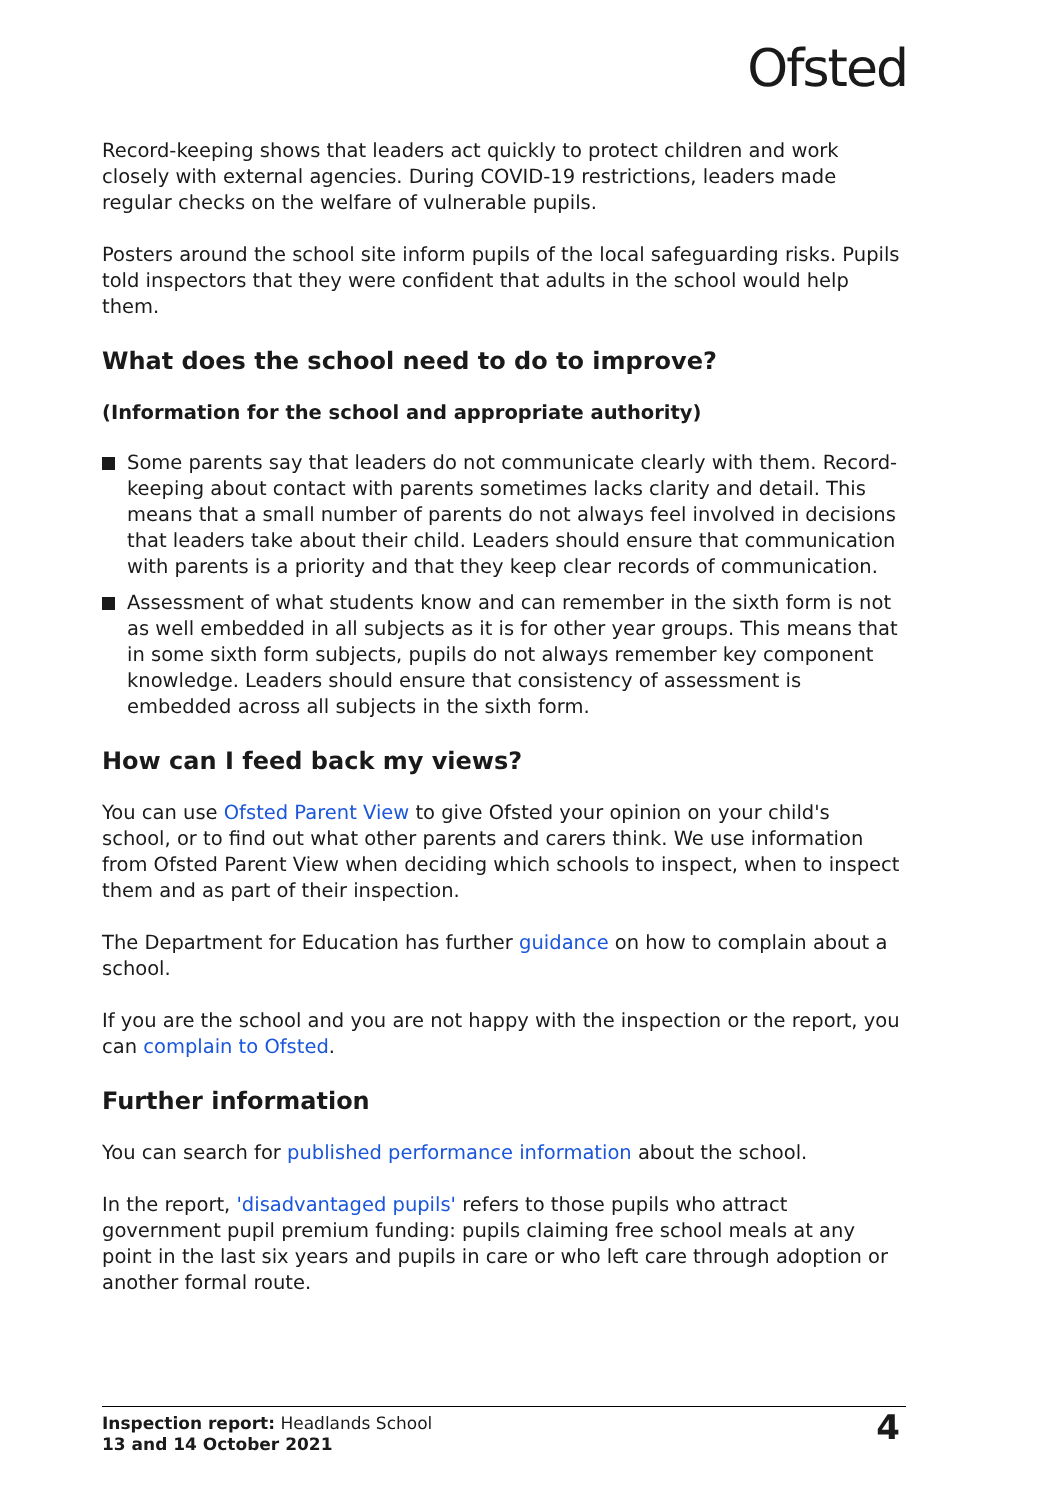Ofsted
Record-keeping shows that leaders act quickly to protect children and work closely with external agencies. During COVID-19 restrictions, leaders made regular checks on the welfare of vulnerable pupils.
Posters around the school site inform pupils of the local safeguarding risks. Pupils told inspectors that they were confident that adults in the school would help them.
What does the school need to do to improve?
(Information for the school and appropriate authority)
Some parents say that leaders do not communicate clearly with them. Record-keeping about contact with parents sometimes lacks clarity and detail. This means that a small number of parents do not always feel involved in decisions that leaders take about their child. Leaders should ensure that communication with parents is a priority and that they keep clear records of communication.
Assessment of what students know and can remember in the sixth form is not as well embedded in all subjects as it is for other year groups. This means that in some sixth form subjects, pupils do not always remember key component knowledge. Leaders should ensure that consistency of assessment is embedded across all subjects in the sixth form.
How can I feed back my views?
You can use Ofsted Parent View to give Ofsted your opinion on your child's school, or to find out what other parents and carers think. We use information from Ofsted Parent View when deciding which schools to inspect, when to inspect them and as part of their inspection.
The Department for Education has further guidance on how to complain about a school.
If you are the school and you are not happy with the inspection or the report, you can complain to Ofsted.
Further information
You can search for published performance information about the school.
In the report, 'disadvantaged pupils' refers to those pupils who attract government pupil premium funding: pupils claiming free school meals at any point in the last six years and pupils in care or who left care through adoption or another formal route.
Inspection report: Headlands School
13 and 14 October 2021
4